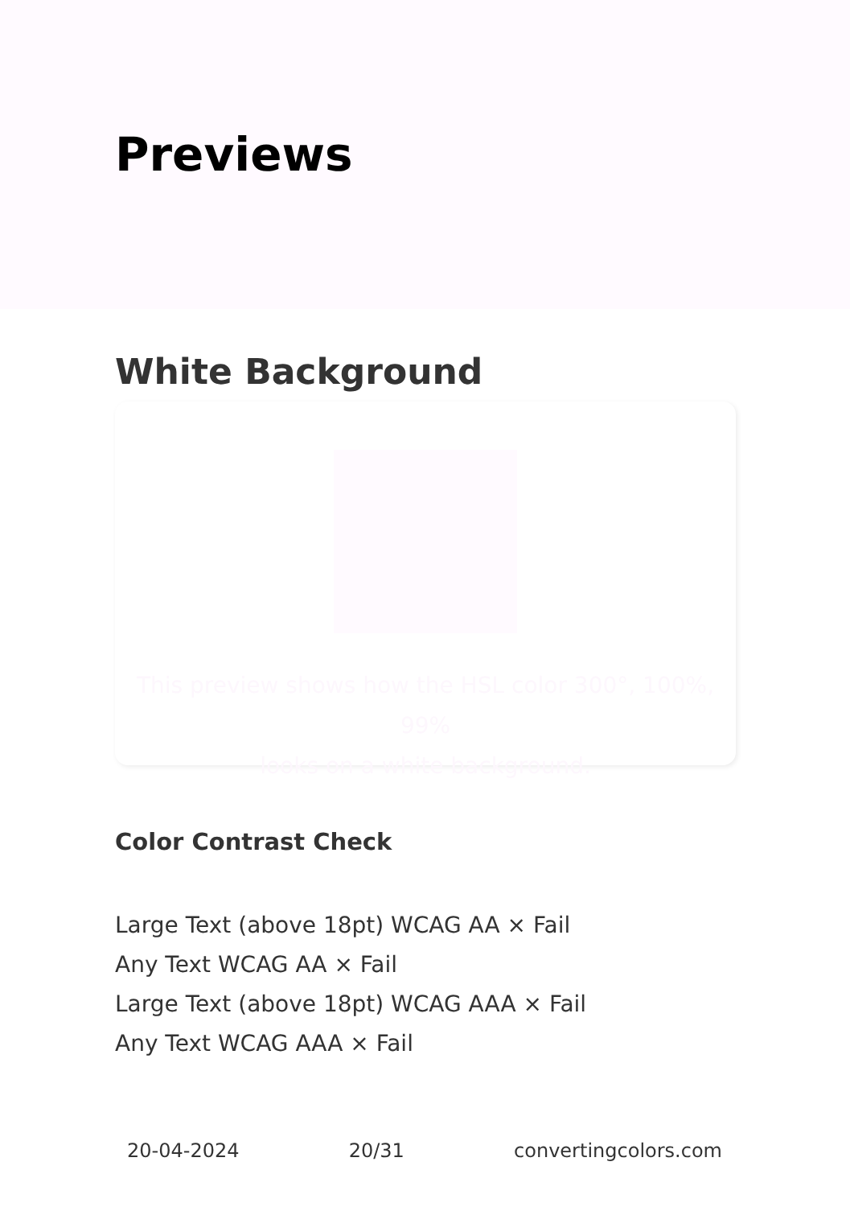Previews
White Background
This preview shows how the HSL color 300°, 100%, 99%
looks on a white background.
Color Contrast Check
Large Text (above 18pt) WCAG AA × Fail
Any Text WCAG AA × Fail
Large Text (above 18pt) WCAG AAA × Fail
Any Text WCAG AAA × Fail
20-04-2024 20/31 convertingcolors.com